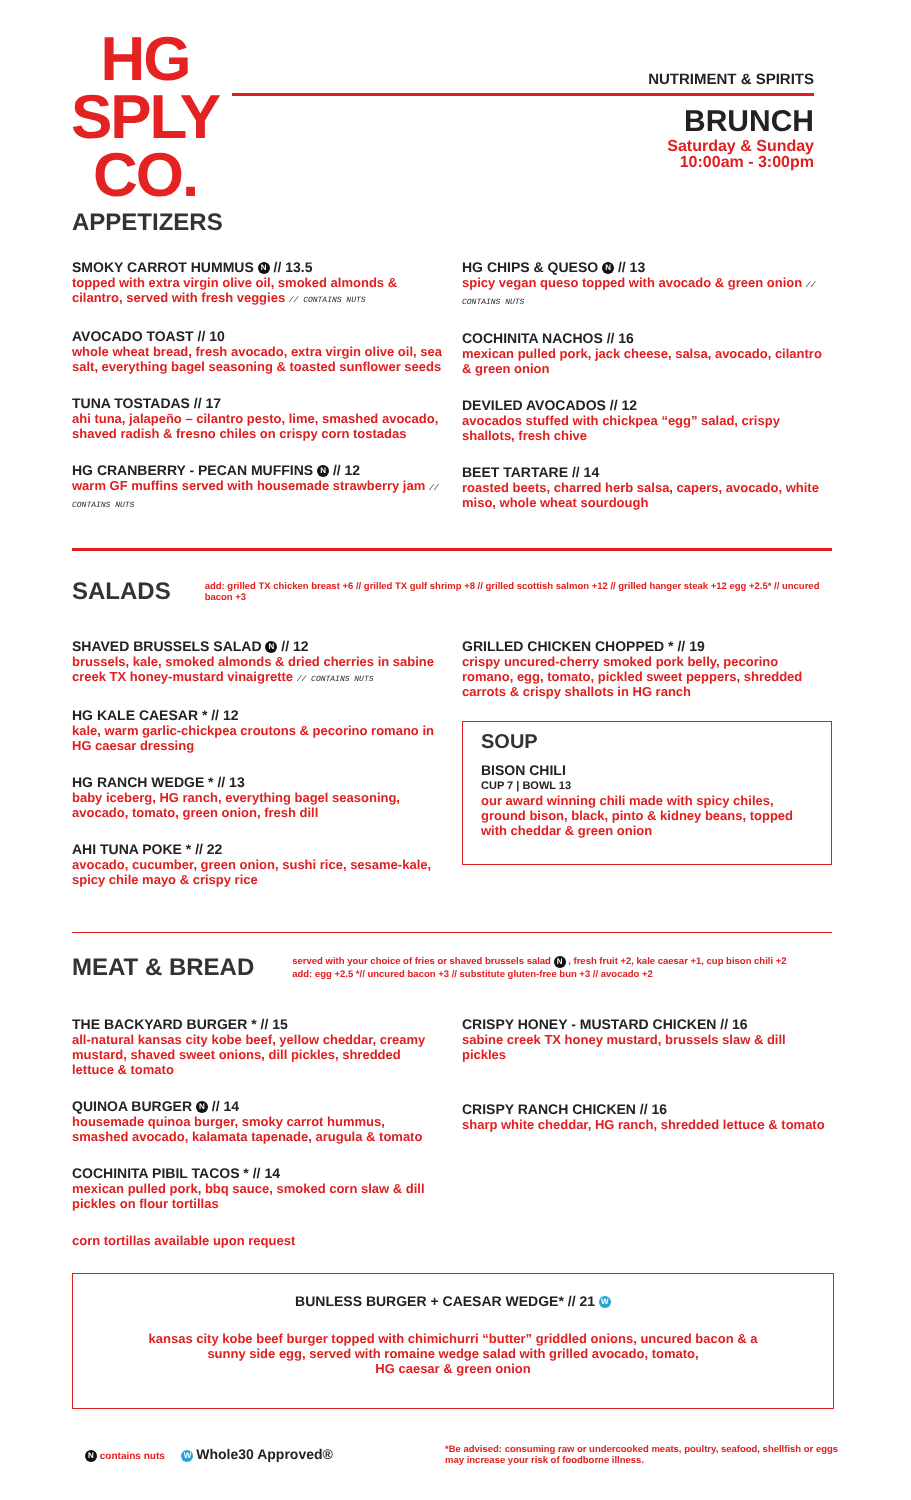HG
SPLY
CO.
NUTRIMENT & SPIRITS
BRUNCH
Saturday & Sunday
10:00am - 3:00pm
APPETIZERS
SMOKY CARROT HUMMUS N // 13.5
topped with extra virgin olive oil, smoked almonds & cilantro, served with fresh veggies // CONTAINS NUTS
AVOCADO TOAST // 10
whole wheat bread, fresh avocado, extra virgin olive oil, sea salt, everything bagel seasoning & toasted sunflower seeds
TUNA TOSTADAS // 17
ahi tuna, jalapeño – cilantro pesto, lime, smashed avocado, shaved radish & fresno chiles on crispy corn tostadas
HG CRANBERRY - PECAN MUFFINS N // 12
warm GF muffins served with housemade strawberry jam // CONTAINS NUTS
HG CHIPS & QUESO N // 13
spicy vegan queso topped with avocado & green onion // CONTAINS NUTS
COCHINITA NACHOS // 16
mexican pulled pork, jack cheese, salsa, avocado, cilantro & green onion
DEVILED AVOCADOS // 12
avocados stuffed with chickpea “egg” salad, crispy shallots, fresh chive
BEET TARTARE // 14
roasted beets, charred herb salsa, capers, avocado, white miso, whole wheat sourdough
SALADS
add: grilled TX chicken breast +6 // grilled TX gulf shrimp +8 // grilled scottish salmon +12 // grilled hanger steak +12 egg +2.5* // uncured bacon +3
SHAVED BRUSSELS SALAD N // 12
brussels, kale, smoked almonds & dried cherries in sabine creek TX honey-mustard vinaigrette // CONTAINS NUTS
HG KALE CAESAR * // 12
kale, warm garlic-chickpea croutons & pecorino romano in HG caesar dressing
HG RANCH WEDGE * // 13
baby iceberg, HG ranch, everything bagel seasoning, avocado, tomato, green onion, fresh dill
AHI TUNA POKE * // 22
avocado, cucumber, green onion, sushi rice, sesame-kale, spicy chile mayo & crispy rice
GRILLED CHICKEN CHOPPED * // 19
crispy uncured-cherry smoked pork belly, pecorino romano, egg, tomato, pickled sweet peppers, shredded carrots & crispy shallots in HG ranch
SOUP
BISON CHILI
CUP 7 | BOWL 13
our award winning chili made with spicy chiles, ground bison, black, pinto & kidney beans, topped with cheddar & green onion
MEAT & BREAD
served with your choice of fries or shaved brussels salad N , fresh fruit +2, kale caesar +1, cup bison chili +2
add: egg +2.5 *// uncured bacon +3 // substitute gluten-free bun +3 // avocado +2
THE BACKYARD BURGER * // 15
all-natural kansas city kobe beef, yellow cheddar, creamy mustard, shaved sweet onions, dill pickles, shredded lettuce & tomato
QUINOA BURGER N // 14
housemade quinoa burger, smoky carrot hummus, smashed avocado, kalamata tapenade, arugula & tomato
COCHINITA PIBIL TACOS * // 14
mexican pulled pork, bbq sauce, smoked corn slaw & dill pickles on flour tortillas
corn tortillas available upon request
CRISPY HONEY - MUSTARD CHICKEN // 16
sabine creek TX honey mustard, brussels slaw & dill pickles
CRISPY RANCH CHICKEN // 16
sharp white cheddar, HG ranch, shredded lettuce & tomato
BUNLESS BURGER + CAESAR WEDGE* // 21 W
kansas city kobe beef burger topped with chimichurri “butter” griddled onions, uncured bacon & a
sunny side egg, served with romaine wedge salad with grilled avocado, tomato,
HG caesar & green onion
N contains nuts W Whole30 Approved®
*Be advised: consuming raw or undercooked meats, poultry, seafood, shellfish or eggs may increase your risk of foodborne illness.